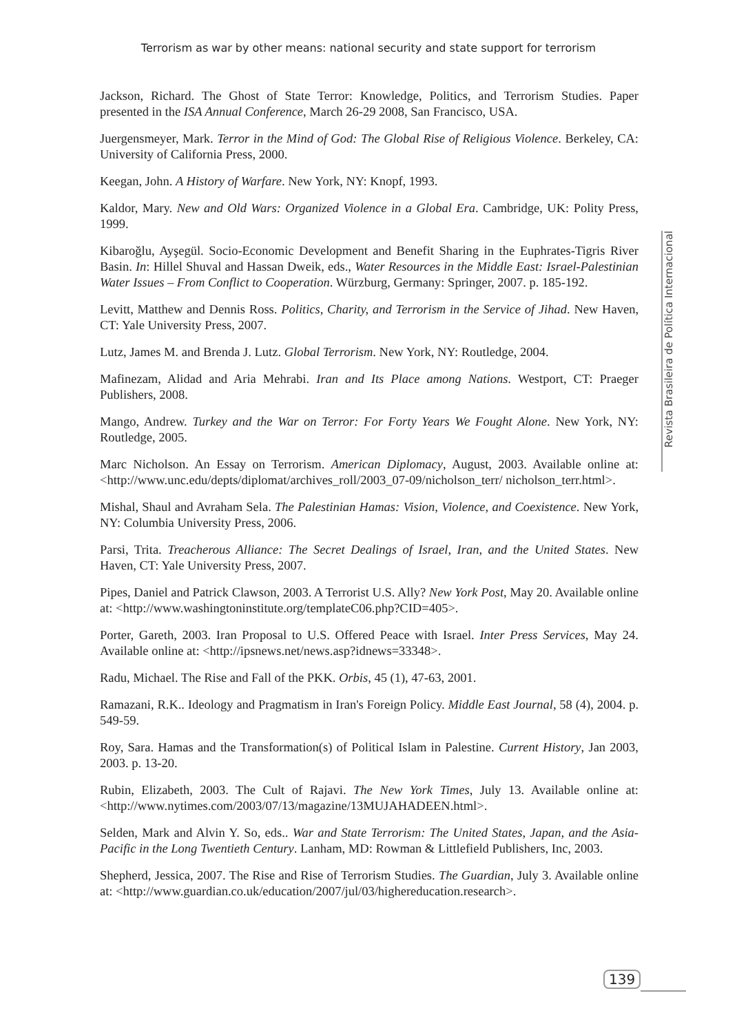Terrorism as war by other means: national security and state support for terrorism
Jackson, Richard. The Ghost of State Terror: Knowledge, Politics, and Terrorism Studies. Paper presented in the ISA Annual Conference, March 26-29 2008, San Francisco, USA.
Juergensmeyer, Mark. Terror in the Mind of God: The Global Rise of Religious Violence. Berkeley, CA: University of California Press, 2000.
Keegan, John. A History of Warfare. New York, NY: Knopf, 1993.
Kaldor, Mary. New and Old Wars: Organized Violence in a Global Era. Cambridge, UK: Polity Press, 1999.
Kibaroğlu, Ayşegül. Socio-Economic Development and Benefit Sharing in the Euphrates-Tigris River Basin. In: Hillel Shuval and Hassan Dweik, eds., Water Resources in the Middle East: Israel-Palestinian Water Issues – From Conflict to Cooperation. Würzburg, Germany: Springer, 2007. p. 185-192.
Levitt, Matthew and Dennis Ross. Politics, Charity, and Terrorism in the Service of Jihad. New Haven, CT: Yale University Press, 2007.
Lutz, James M. and Brenda J. Lutz. Global Terrorism. New York, NY: Routledge, 2004.
Mafinezam, Alidad and Aria Mehrabi. Iran and Its Place among Nations. Westport, CT: Praeger Publishers, 2008.
Mango, Andrew. Turkey and the War on Terror: For Forty Years We Fought Alone. New York, NY: Routledge, 2005.
Marc Nicholson. An Essay on Terrorism. American Diplomacy, August, 2003. Available online at: <http://www.unc.edu/depts/diplomat/archives_roll/2003_07-09/nicholson_terr/ nicholson_terr.html>.
Mishal, Shaul and Avraham Sela. The Palestinian Hamas: Vision, Violence, and Coexistence. New York, NY: Columbia University Press, 2006.
Parsi, Trita. Treacherous Alliance: The Secret Dealings of Israel, Iran, and the United States. New Haven, CT: Yale University Press, 2007.
Pipes, Daniel and Patrick Clawson, 2003. A Terrorist U.S. Ally? New York Post, May 20. Available online at: <http://www.washingtoninstitute.org/templateC06.php?CID=405>.
Porter, Gareth, 2003. Iran Proposal to U.S. Offered Peace with Israel. Inter Press Services, May 24. Available online at: <http://ipsnews.net/news.asp?idnews=33348>.
Radu, Michael. The Rise and Fall of the PKK. Orbis, 45 (1), 47-63, 2001.
Ramazani, R.K.. Ideology and Pragmatism in Iran's Foreign Policy. Middle East Journal, 58 (4), 2004. p. 549-59.
Roy, Sara. Hamas and the Transformation(s) of Political Islam in Palestine. Current History, Jan 2003, 2003. p. 13-20.
Rubin, Elizabeth, 2003. The Cult of Rajavi. The New York Times, July 13. Available online at: <http://www.nytimes.com/2003/07/13/magazine/13MUJAHADEEN.html>.
Selden, Mark and Alvin Y. So, eds.. War and State Terrorism: The United States, Japan, and the Asia-Pacific in the Long Twentieth Century. Lanham, MD: Rowman & Littlefield Publishers, Inc, 2003.
Shepherd, Jessica, 2007. The Rise and Rise of Terrorism Studies. The Guardian, July 3. Available online at: <http://www.guardian.co.uk/education/2007/jul/03/highereducation.research>.
Revista Brasileira de Política Internacional
139